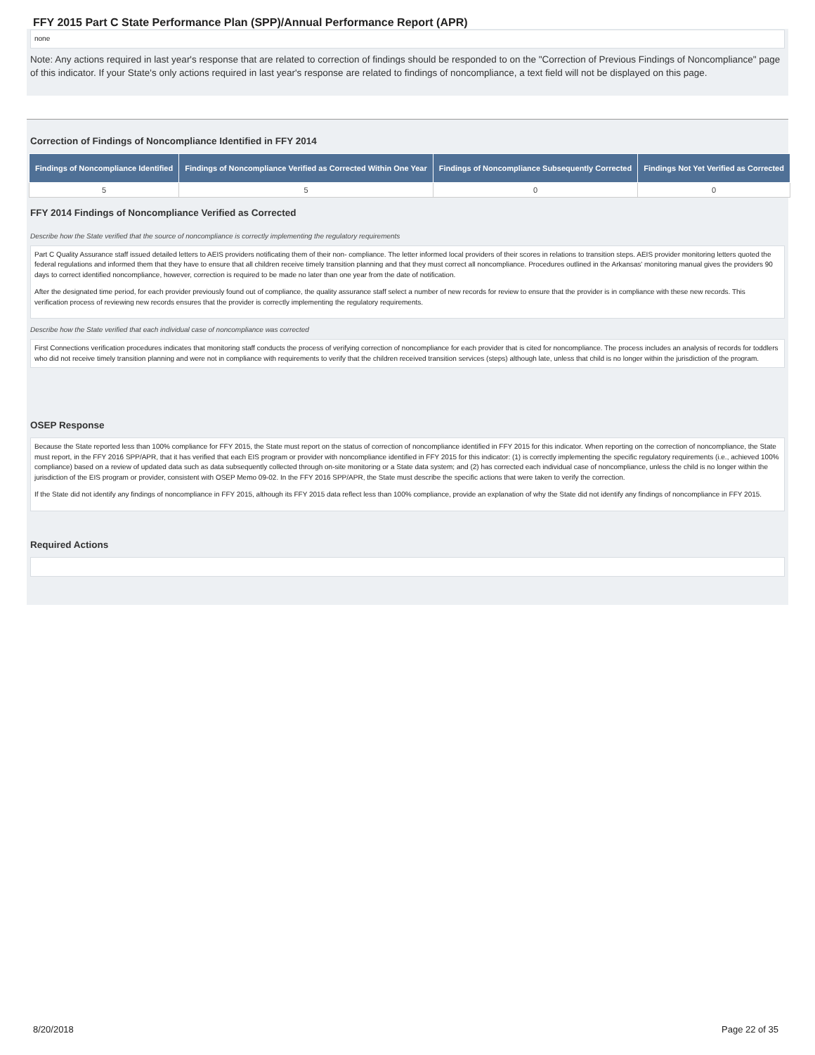FFY 2015 Part C State Performance Plan (SPP)/Annual Performance Report (APR)
none
Note: Any actions required in last year's response that are related to correction of findings should be responded to on the "Correction of Previous Findings of Noncompliance" page of this indicator. If your State's only actions required in last year's response are related to findings of noncompliance, a text field will not be displayed on this page.
Correction of Findings of Noncompliance Identified in FFY 2014
| Findings of Noncompliance Identified | Findings of Noncompliance Verified as Corrected Within One Year | Findings of Noncompliance Subsequently Corrected | Findings Not Yet Verified as Corrected |
| --- | --- | --- | --- |
| 5 | 5 | 0 | 0 |
FFY 2014 Findings of Noncompliance Verified as Corrected
Describe how the State verified that the source of noncompliance is correctly implementing the regulatory requirements
Part C Quality Assurance staff issued detailed letters to AEIS providers notificating them of their non- compliance. The letter informed local providers of their scores in relations to transition steps. AEIS provider monitoring letters quoted the federal regulations and informed them that they have to ensure that all children receive timely transition planning and that they must correct all noncompliance. Procedures outlined in the Arkansas' monitoring manual gives the providers 90 days to correct identified noncompliance, however, correction is required to be made no later than one year from the date of notification.
After the designated time period, for each provider previously found out of compliance, the quality assurance staff select a number of new records for review to ensure that the provider is in compliance with these new records. This verification process of reviewing new records ensures that the provider is correctly implementing the regulatory requirements.
Describe how the State verified that each individual case of noncompliance was corrected
First Connections verification procedures indicates that monitoring staff conducts the process of verifying correction of noncompliance for each provider that is cited for noncompliance. The process includes an analysis of records for toddlers who did not receive timely transition planning and were not in compliance with requirements to verify that the children received transition services (steps) although late, unless that child is no longer within the jurisdiction of the program.
OSEP Response
Because the State reported less than 100% compliance for FFY 2015, the State must report on the status of correction of noncompliance identified in FFY 2015 for this indicator. When reporting on the correction of noncompliance, the State must report, in the FFY 2016 SPP/APR, that it has verified that each EIS program or provider with noncompliance identified in FFY 2015 for this indicator: (1) is correctly implementing the specific regulatory requirements (i.e., achieved 100% compliance) based on a review of updated data such as data subsequently collected through on-site monitoring or a State data system; and (2) has corrected each individual case of noncompliance, unless the child is no longer within the jurisdiction of the EIS program or provider, consistent with OSEP Memo 09-02. In the FFY 2016 SPP/APR, the State must describe the specific actions that were taken to verify the correction.
If the State did not identify any findings of noncompliance in FFY 2015, although its FFY 2015 data reflect less than 100% compliance, provide an explanation of why the State did not identify any findings of noncompliance in FFY 2015.
Required Actions
8/20/2018 Page 22 of 35